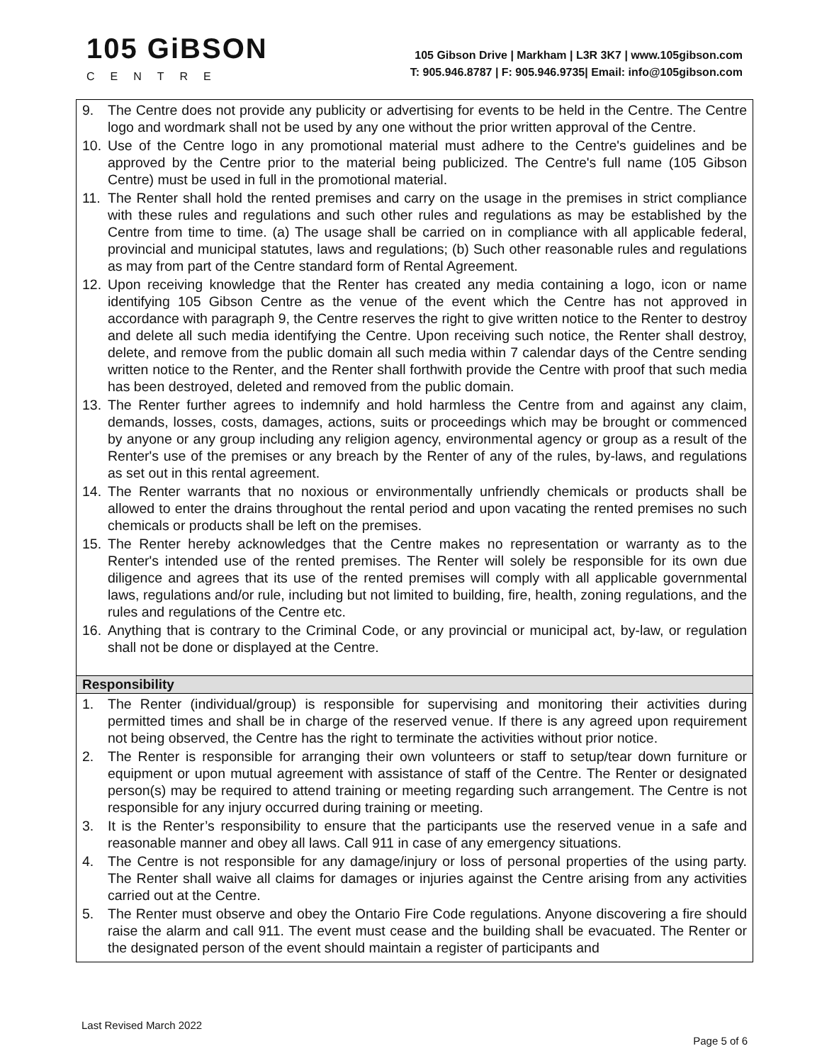105 GiBSON
CENTRE
105 Gibson Drive | Markham | L3R 3K7 | www.105gibson.com
T: 905.946.8787 | F: 905.946.9735| Email: info@105gibson.com
| 9. The Centre does not provide any publicity or advertising for events to be held in the Centre. The Centre logo and wordmark shall not be used by any one without the prior written approval of the Centre. 10. Use of the Centre logo in any promotional material must adhere to the Centre's guidelines and be approved by the Centre prior to the material being publicized. The Centre's full name (105 Gibson Centre) must be used in full in the promotional material. 11. The Renter shall hold the rented premises and carry on the usage in the premises in strict compliance with these rules and regulations and such other rules and regulations as may be established by the Centre from time to time. (a) The usage shall be carried on in compliance with all applicable federal, provincial and municipal statutes, laws and regulations; (b) Such other reasonable rules and regulations as may from part of the Centre standard form of Rental Agreement. 12. Upon receiving knowledge that the Renter has created any media containing a logo, icon or name identifying 105 Gibson Centre as the venue of the event which the Centre has not approved in accordance with paragraph 9, the Centre reserves the right to give written notice to the Renter to destroy and delete all such media identifying the Centre. Upon receiving such notice, the Renter shall destroy, delete, and remove from the public domain all such media within 7 calendar days of the Centre sending written notice to the Renter, and the Renter shall forthwith provide the Centre with proof that such media has been destroyed, deleted and removed from the public domain. 13. The Renter further agrees to indemnify and hold harmless the Centre from and against any claim, demands, losses, costs, damages, actions, suits or proceedings which may be brought or commenced by anyone or any group including any religion agency, environmental agency or group as a result of the Renter's use of the premises or any breach by the Renter of any of the rules, by-laws, and regulations as set out in this rental agreement. 14. The Renter warrants that no noxious or environmentally unfriendly chemicals or products shall be allowed to enter the drains throughout the rental period and upon vacating the rented premises no such chemicals or products shall be left on the premises. 15. The Renter hereby acknowledges that the Centre makes no representation or warranty as to the Renter's intended use of the rented premises. The Renter will solely be responsible for its own due diligence and agrees that its use of the rented premises will comply with all applicable governmental laws, regulations and/or rule, including but not limited to building, fire, health, zoning regulations, and the rules and regulations of the Centre etc. 16. Anything that is contrary to the Criminal Code, or any provincial or municipal act, by-law, or regulation shall not be done or displayed at the Centre. |
| Responsibility |
| 1. The Renter (individual/group) is responsible for supervising and monitoring their activities during permitted times and shall be in charge of the reserved venue. If there is any agreed upon requirement not being observed, the Centre has the right to terminate the activities without prior notice. 2. The Renter is responsible for arranging their own volunteers or staff to setup/tear down furniture or equipment or upon mutual agreement with assistance of staff of the Centre. The Renter or designated person(s) may be required to attend training or meeting regarding such arrangement. The Centre is not responsible for any injury occurred during training or meeting. 3. It is the Renter’s responsibility to ensure that the participants use the reserved venue in a safe and reasonable manner and obey all laws. Call 911 in case of any emergency situations. 4. The Centre is not responsible for any damage/injury or loss of personal properties of the using party. The Renter shall waive all claims for damages or injuries against the Centre arising from any activities carried out at the Centre. 5. The Renter must observe and obey the Ontario Fire Code regulations. Anyone discovering a fire should raise the alarm and call 911. The event must cease and the building shall be evacuated. The Renter or the designated person of the event should maintain a register of participants and |
Last Revised March 2022
Page 5 of 6